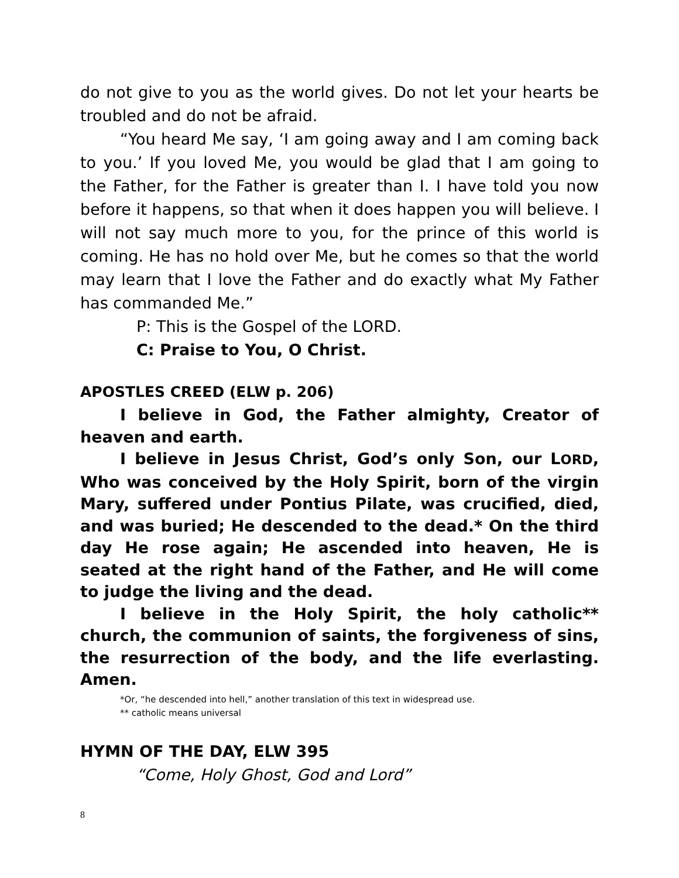do not give to you as the world gives. Do not let your hearts be troubled and do not be afraid.
“You heard Me say, ‘I am going away and I am coming back to you.’ If you loved Me, you would be glad that I am going to the Father, for the Father is greater than I. I have told you now before it happens, so that when it does happen you will believe. I will not say much more to you, for the prince of this world is coming. He has no hold over Me, but he comes so that the world may learn that I love the Father and do exactly what My Father has commanded Me.”
P: This is the Gospel of the LORD.
C: Praise to You, O Christ.
APOSTLES CREED (ELW p. 206)
I believe in God, the Father almighty, Creator of heaven and earth.
I believe in Jesus Christ, God’s only Son, our LORD, Who was conceived by the Holy Spirit, born of the virgin Mary, suffered under Pontius Pilate, was crucified, died, and was buried; He descended to the dead.* On the third day He rose again; He ascended into heaven, He is seated at the right hand of the Father, and He will come to judge the living and the dead.
I believe in the Holy Spirit, the holy catholic** church, the communion of saints, the forgiveness of sins, the resurrection of the body, and the life everlasting. Amen.
*Or, “he descended into hell,” another translation of this text in widespread use.
** catholic means universal
HYMN OF THE DAY, ELW 395
“Come, Holy Ghost, God and Lord”
8